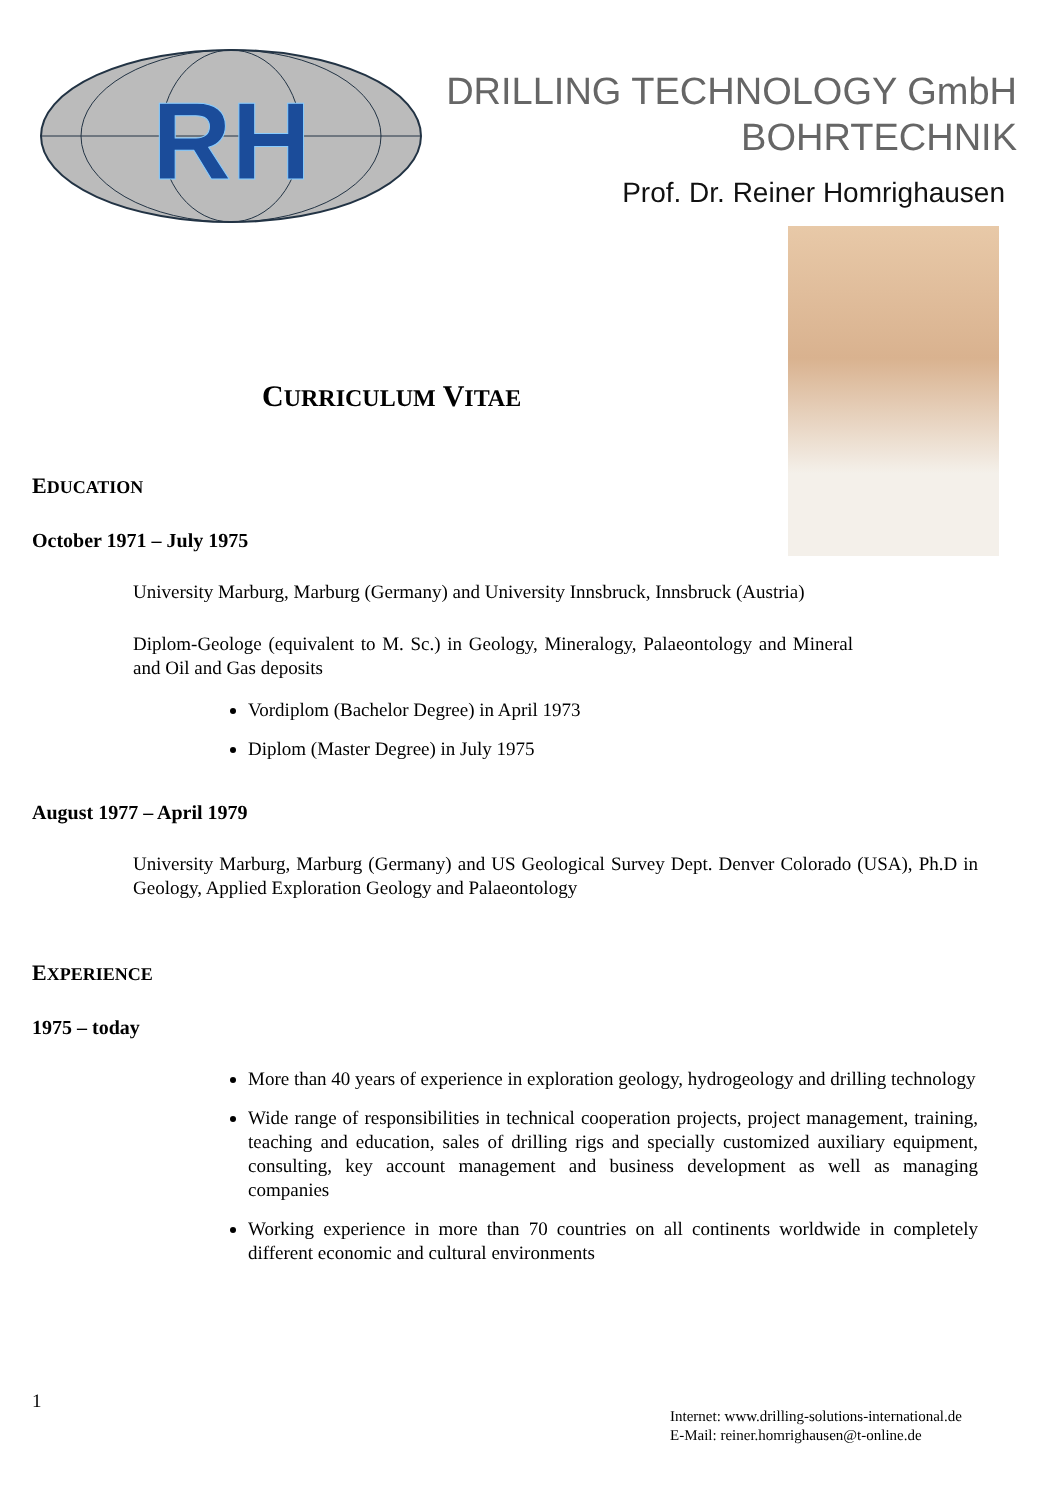RH
DRILLING TECHNOLOGY GmbH
BOHRTECHNIK
Prof. Dr. Reiner Homrighausen
CURRICULUM VITAE
EDUCATION
October 1971 – July 1975
University Marburg, Marburg (Germany) and University Innsbruck, Innsbruck (Austria)
Diplom-Geologe (equivalent to M. Sc.) in Geology, Mineralogy, Palaeontology and Mineral and Oil and Gas deposits
Vordiplom (Bachelor Degree) in April 1973
Diplom (Master Degree) in July 1975
August 1977 – April 1979
University Marburg, Marburg (Germany) and US Geological Survey Dept. Denver Colorado (USA), Ph.D in Geology, Applied Exploration Geology and Palaeontology
EXPERIENCE
1975 – today
More than 40 years of experience in exploration geology, hydrogeology and drilling technology
Wide range of responsibilities in technical cooperation projects, project management, training, teaching and education, sales of drilling rigs and specially customized auxiliary equipment, consulting, key account management and business development as well as managing companies
Working experience in more than 70 countries on all continents worldwide in completely different economic and cultural environments
1
Internet: www.drilling-solutions-international.de
E-Mail: reiner.homrighausen@t-online.de